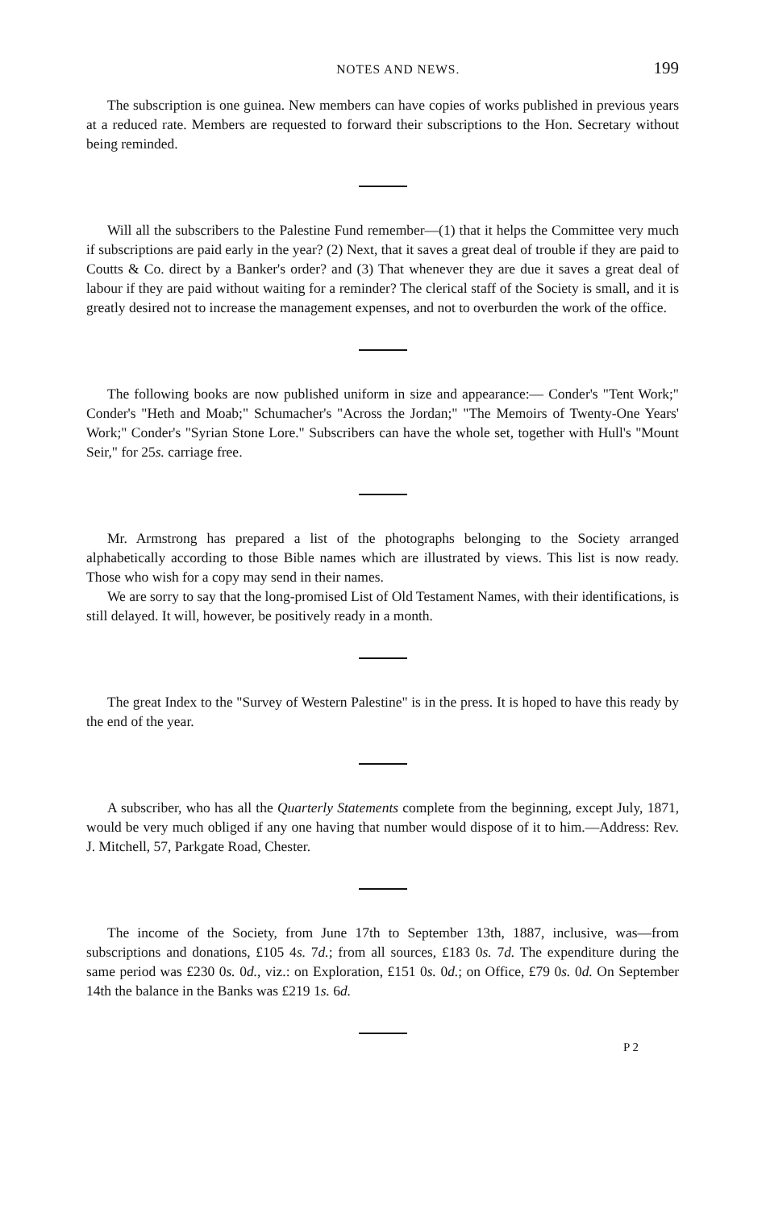NOTES AND NEWS. 199
The subscription is one guinea. New members can have copies of works published in previous years at a reduced rate. Members are requested to forward their subscriptions to the Hon. Secretary without being reminded.
Will all the subscribers to the Palestine Fund remember—(1) that it helps the Committee very much if subscriptions are paid early in the year? (2) Next, that it saves a great deal of trouble if they are paid to Coutts & Co. direct by a Banker's order? and (3) That whenever they are due it saves a great deal of labour if they are paid without waiting for a reminder? The clerical staff of the Society is small, and it is greatly desired not to increase the management expenses, and not to overburden the work of the office.
The following books are now published uniform in size and appearance:— Conder's "Tent Work;" Conder's "Heth and Moab;" Schumacher's "Across the Jordan;" "The Memoirs of Twenty-One Years' Work;" Conder's "Syrian Stone Lore." Subscribers can have the whole set, together with Hull's "Mount Seir," for 25s. carriage free.
Mr. Armstrong has prepared a list of the photographs belonging to the Society arranged alphabetically according to those Bible names which are illustrated by views. This list is now ready. Those who wish for a copy may send in their names.
We are sorry to say that the long-promised List of Old Testament Names, with their identifications, is still delayed. It will, however, be positively ready in a month.
The great Index to the "Survey of Western Palestine" is in the press. It is hoped to have this ready by the end of the year.
A subscriber, who has all the Quarterly Statements complete from the beginning, except July, 1871, would be very much obliged if any one having that number would dispose of it to him.—Address: Rev. J. Mitchell, 57, Parkgate Road, Chester.
The income of the Society, from June 17th to September 13th, 1887, inclusive, was—from subscriptions and donations, £105 4s. 7d.; from all sources, £183 0s. 7d. The expenditure during the same period was £230 0s. 0d., viz.: on Exploration, £151 0s. 0d.; on Office, £79 0s. 0d. On September 14th the balance in the Banks was £219 1s. 6d.
P 2